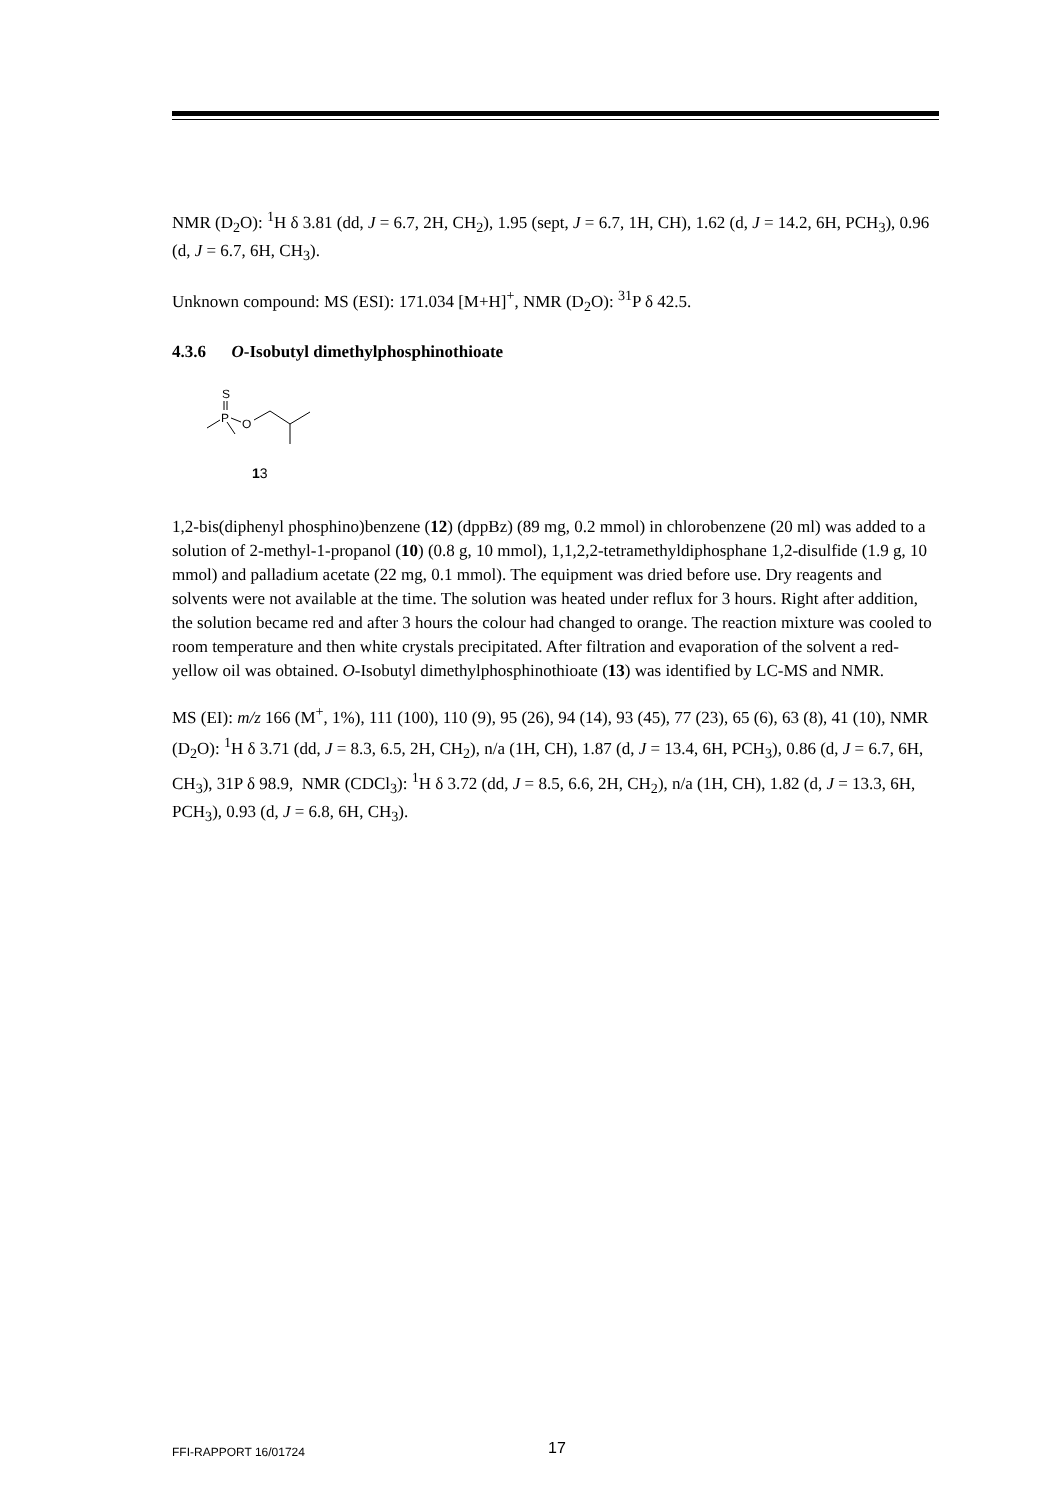NMR (D<sub>2</sub>O): <sup>1</sup>H δ 3.81 (dd, J = 6.7, 2H, CH<sub>2</sub>), 1.95 (sept, J = 6.7, 1H, CH), 1.62 (d, J = 14.2, 6H, PCH<sub>3</sub>), 0.96 (d, J = 6.7, 6H, CH<sub>3</sub>).
Unknown compound: MS (ESI): 171.034 [M+H]<sup>+</sup>, NMR (D<sub>2</sub>O): <sup>31</sup>P δ 42.5.
4.3.6 O-Isobutyl dimethylphosphinothioate
S
P
O
13
1,2-bis(diphenyl phosphino)benzene (12) (dppBz) (89 mg, 0.2 mmol) in chlorobenzene (20 ml) was added to a solution of 2-methyl-1-propanol (10) (0.8 g, 10 mmol), 1,1,2,2-tetramethyldiphosphane 1,2-disulfide (1.9 g, 10 mmol) and palladium acetate (22 mg, 0.1 mmol). The equipment was dried before use. Dry reagents and solvents were not available at the time. The solution was heated under reflux for 3 hours. Right after addition, the solution became red and after 3 hours the colour had changed to orange. The reaction mixture was cooled to room temperature and then white crystals precipitated. After filtration and evaporation of the solvent a red-yellow oil was obtained. O-Isobutyl dimethylphosphinothioate (13) was identified by LC-MS and NMR.
MS (EI): m/z 166 (M<sup>+</sup>, 1%), 111 (100), 110 (9), 95 (26), 94 (14), 93 (45), 77 (23), 65 (6), 63 (8), 41 (10), NMR (D<sub>2</sub>O): <sup>1</sup>H δ 3.71 (dd, J = 8.3, 6.5, 2H, CH<sub>2</sub>), n/a (1H, CH), 1.87 (d, J = 13.4, 6H, PCH<sub>3</sub>), 0.86 (d, J = 6.7, 6H, CH<sub>3</sub>), 31P δ 98.9, NMR (CDCl<sub>3</sub>): <sup>1</sup>H δ 3.72 (dd, J = 8.5, 6.6, 2H, CH<sub>2</sub>), n/a (1H, CH), 1.82 (d, J = 13.3, 6H, PCH<sub>3</sub>), 0.93 (d, J = 6.8, 6H, CH<sub>3</sub>).
FFI-RAPPORT 16/01724 17